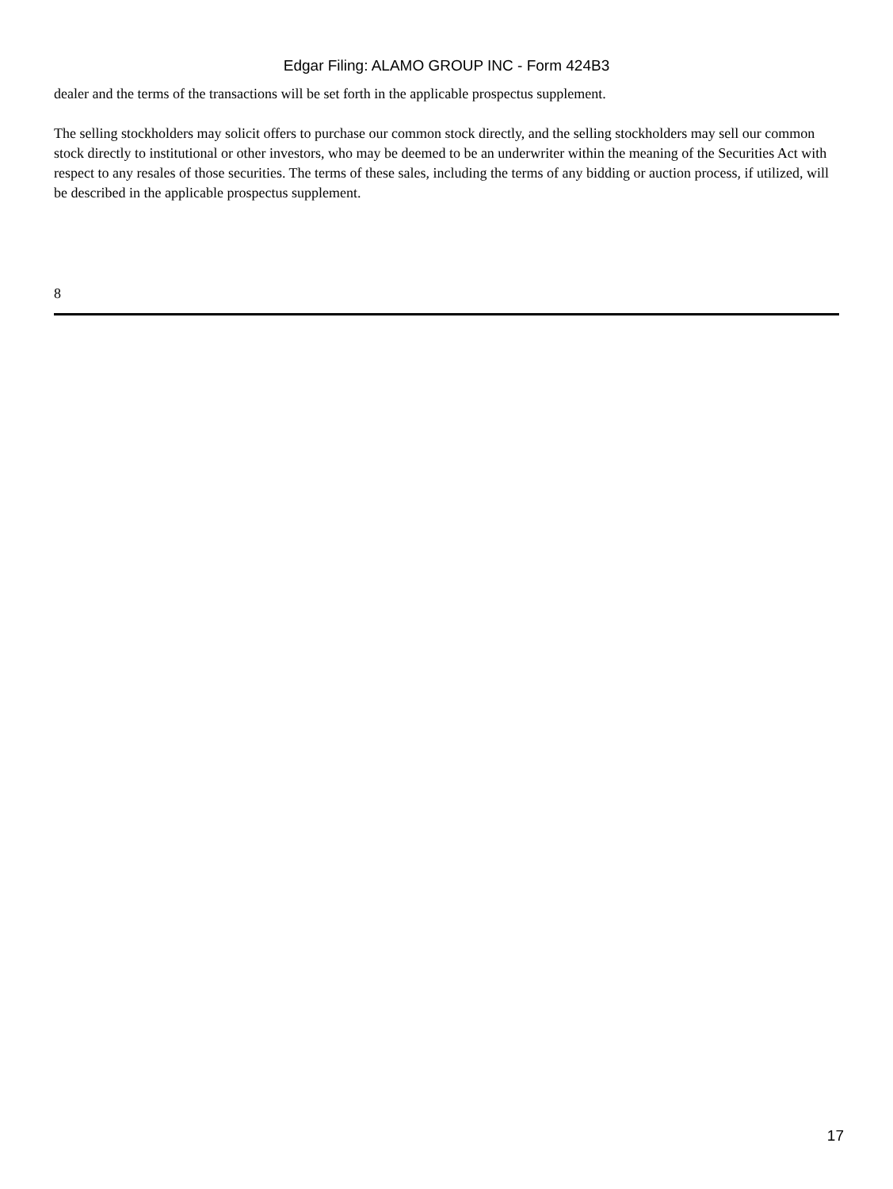Edgar Filing: ALAMO GROUP INC - Form 424B3
dealer and the terms of the transactions will be set forth in the applicable prospectus supplement.
The selling stockholders may solicit offers to purchase our common stock directly, and the selling stockholders may sell our common stock directly to institutional or other investors, who may be deemed to be an underwriter within the meaning of the Securities Act with respect to any resales of those securities. The terms of these sales, including the terms of any bidding or auction process, if utilized, will be described in the applicable prospectus supplement.
8
17